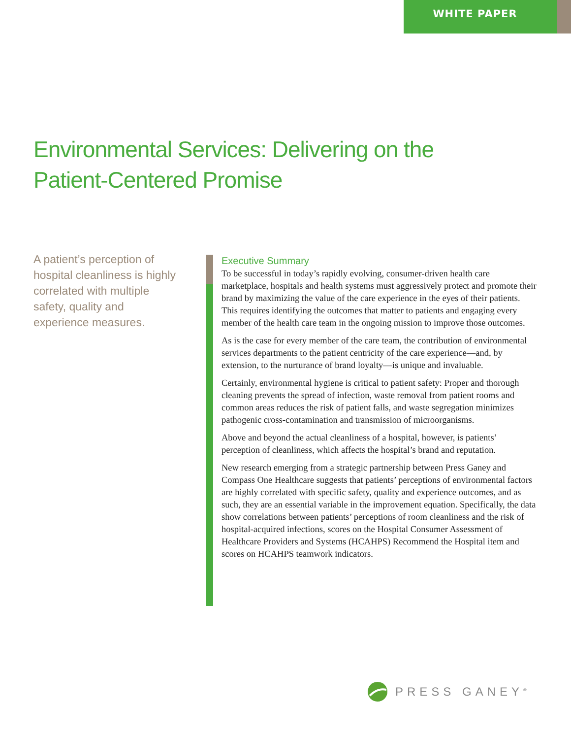WHITE PAPER
Environmental Services: Delivering on the
Patient-Centered Promise
A patient’s perception of hospital cleanliness is highly correlated with multiple safety, quality and experience measures.
Executive Summary
To be successful in today’s rapidly evolving, consumer-driven health care marketplace, hospitals and health systems must aggressively protect and promote their brand by maximizing the value of the care experience in the eyes of their patients. This requires identifying the outcomes that matter to patients and engaging every member of the health care team in the ongoing mission to improve those outcomes.
As is the case for every member of the care team, the contribution of environmental services departments to the patient centricity of the care experience—and, by extension, to the nurturance of brand loyalty—is unique and invaluable.
Certainly, environmental hygiene is critical to patient safety: Proper and thorough cleaning prevents the spread of infection, waste removal from patient rooms and common areas reduces the risk of patient falls, and waste segregation minimizes pathogenic cross-contamination and transmission of microorganisms.
Above and beyond the actual cleanliness of a hospital, however, is patients’ perception of cleanliness, which affects the hospital’s brand and reputation.
New research emerging from a strategic partnership between Press Ganey and Compass One Healthcare suggests that patients’ perceptions of environmental factors are highly correlated with specific safety, quality and experience outcomes, and as such, they are an essential variable in the improvement equation. Specifically, the data show correlations between patients’ perceptions of room cleanliness and the risk of hospital-acquired infections, scores on the Hospital Consumer Assessment of Healthcare Providers and Systems (HCAHPS) Recommend the Hospital item and scores on HCAHPS teamwork indicators.
PRESS GANEY<sup>®</sup>